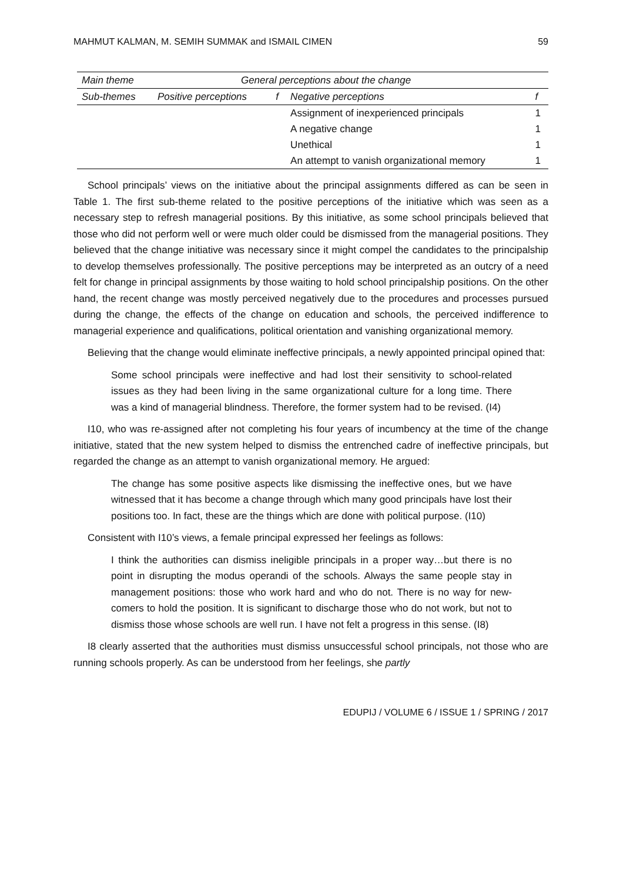MAHMUT KALMAN, M. SEMIH SUMMAK and ISMAIL CIMEN 59
| Main theme | General perceptions about the change | | | |
| --- | --- | --- | --- | --- |
| Sub-themes | Positive perceptions | f | Negative perceptions | f |
| | | | Assignment of inexperienced principals | 1 |
| | | | A negative change | 1 |
| | | | Unethical | 1 |
| | | | An attempt to vanish organizational memory | 1 |
School principals’ views on the initiative about the principal assignments differed as can be seen in Table 1. The first sub-theme related to the positive perceptions of the initiative which was seen as a necessary step to refresh managerial positions. By this initiative, as some school principals believed that those who did not perform well or were much older could be dismissed from the managerial positions. They believed that the change initiative was necessary since it might compel the candidates to the principalship to develop themselves professionally. The positive perceptions may be interpreted as an outcry of a need felt for change in principal assignments by those waiting to hold school principalship positions. On the other hand, the recent change was mostly perceived negatively due to the procedures and processes pursued during the change, the effects of the change on education and schools, the perceived indifference to managerial experience and qualifications, political orientation and vanishing organizational memory.
Believing that the change would eliminate ineffective principals, a newly appointed principal opined that:
Some school principals were ineffective and had lost their sensitivity to school-related issues as they had been living in the same organizational culture for a long time. There was a kind of managerial blindness. Therefore, the former system had to be revised. (I4)
I10, who was re-assigned after not completing his four years of incumbency at the time of the change initiative, stated that the new system helped to dismiss the entrenched cadre of ineffective principals, but regarded the change as an attempt to vanish organizational memory. He argued:
The change has some positive aspects like dismissing the ineffective ones, but we have witnessed that it has become a change through which many good principals have lost their positions too. In fact, these are the things which are done with political purpose. (I10)
Consistent with I10’s views, a female principal expressed her feelings as follows:
I think the authorities can dismiss ineligible principals in a proper way…but there is no point in disrupting the modus operandi of the schools. Always the same people stay in management positions: those who work hard and who do not. There is no way for new-comers to hold the position. It is significant to discharge those who do not work, but not to dismiss those whose schools are well run. I have not felt a progress in this sense. (I8)
I8 clearly asserted that the authorities must dismiss unsuccessful school principals, not those who are running schools properly. As can be understood from her feelings, she partly
EDUPIJ / VOLUME 6 / ISSUE 1 / SPRING / 2017